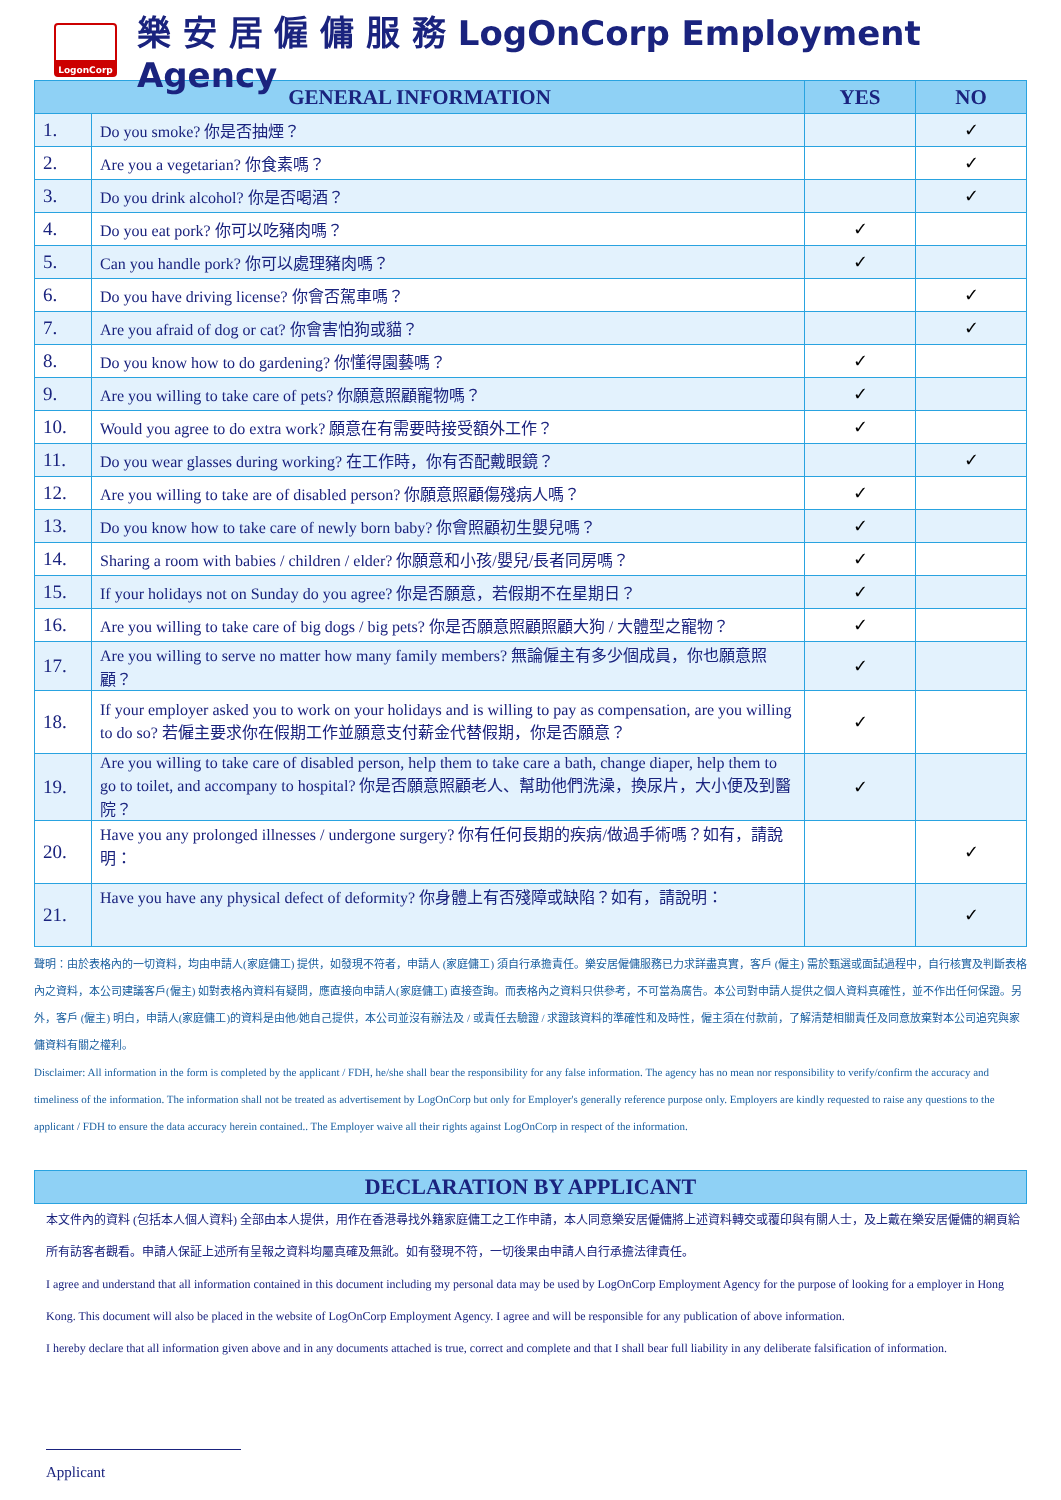LogonCorp
樂 安 居 僱 傭 服 務 LogOnCorp Employment Agency
| GENERAL INFORMATION | | YES | NO |
| --- | --- | --- | --- |
| 1. | Do you smoke? 你是否抽煙？ | | ✓ |
| 2. | Are you a vegetarian? 你食素嗎？ | | ✓ |
| 3. | Do you drink alcohol? 你是否喝酒？ | | ✓ |
| 4. | Do you eat pork? 你可以吃豬肉嗎？ | ✓ | |
| 5. | Can you handle pork? 你可以處理豬肉嗎？ | ✓ | |
| 6. | Do you have driving license? 你會否駕車嗎？ | | ✓ |
| 7. | Are you afraid of dog or cat? 你會害怕狗或貓？ | | ✓ |
| 8. | Do you know how to do gardening? 你懂得園藝嗎？ | ✓ | |
| 9. | Are you willing to take care of pets? 你願意照顧寵物嗎？ | ✓ | |
| 10. | Would you agree to do extra work? 願意在有需要時接受額外工作？ | ✓ | |
| 11. | Do you wear glasses during working? 在工作時，你有否配戴眼鏡？ | | ✓ |
| 12. | Are you willing to take are of disabled person? 你願意照顧傷殘病人嗎？ | ✓ | |
| 13. | Do you know how to take care of newly born baby? 你會照顧初生嬰兒嗎？ | ✓ | |
| 14. | Sharing a room with babies / children / elder? 你願意和小孩/嬰兒/長者同房嗎？ | ✓ | |
| 15. | If your holidays not on Sunday do you agree? 你是否願意，若假期不在星期日？ | ✓ | |
| 16. | Are you willing to take care of big dogs / big pets? 你是否願意照顧照顧大狗 / 大體型之寵物？ | ✓ | |
| 17. | Are you willing to serve no matter how many family members? 無論僱主有多少個成員，你也願意照顧？ | ✓ | |
| 18. | If your employer asked you to work on your holidays and is willing to pay as compensation, are you willing to do so? 若僱主要求你在假期工作並願意支付薪金代替假期，你是否願意？ | ✓ | |
| 19. | Are you willing to take care of disabled person, help them to take care a bath, change diaper, help them to go to toilet, and accompany to hospital? 你是否願意照顧老人、幫助他們洗澡，換尿片，大小便及到醫院？ | ✓ | |
| 20. | Have you any prolonged illnesses / undergone surgery? 你有任何長期的疾病/做過手術嗎？如有，請說明： | | ✓ |
| 21. | Have you have any physical defect of deformity? 你身體上有否殘障或缺陷？如有，請說明： | | ✓ |
聲明：由於表格內的一切資料，均由申請人(家庭傭工) 提供，如發現不符者，申請人 (家庭傭工) 須自行承擔責任。樂安居僱傭服務已力求詳盡真實，客戶 (僱主) 需於甄選或面試過程中，自行核實及判斷表格內之資料，本公司建議客戶(僱主) 如對表格內資料有疑問，應直接向申請人(家庭傭工) 直接查詢。而表格內之資料只供參考，不可當為廣告。本公司對申請人提供之個人資料真確性，並不作出任何保證。另外，客戶 (僱主) 明白，申請人(家庭傭工)的資料是由他/她自己提供，本公司並沒有辦法及 / 或責任去驗證 / 求證該資料的準確性和及時性，僱主須在付款前，了解清楚相關責任及同意放棄對本公司追究與家傭資料有關之權利。
Disclaimer: All information in the form is completed by the applicant / FDH, he/she shall bear the responsibility for any false information. The agency has no mean nor responsibility to verify/confirm the accuracy and timeliness of the information. The information shall not be treated as advertisement by LogOnCorp but only for Employer's generally reference purpose only. Employers are kindly requested to raise any questions to the applicant / FDH to ensure the data accuracy herein contained.. The Employer waive all their rights against LogOnCorp in respect of the information.
DECLARATION BY APPLICANT
本文件內的資料 (包括本人個人資料) 全部由本人提供，用作在香港尋找外籍家庭傭工之工作申請，本人同意樂安居僱傭將上述資料轉交或覆印與有關人士，及上戴在樂安居僱傭的網頁給所有訪客者觀看。申請人保証上述所有呈報之資料均屬真確及無訛。如有發現不符，一切後果由申請人自行承擔法律責任。
I agree and understand that all information contained in this document including my personal data may be used by LogOnCorp Employment Agency for the purpose of looking for a employer in Hong Kong. This document will also be placed in the website of LogOnCorp Employment Agency. I agree and will be responsible for any publication of above information.
I hereby declare that all information given above and in any documents attached is true, correct and complete and that I shall bear full liability in any deliberate falsification of information.
Applicant